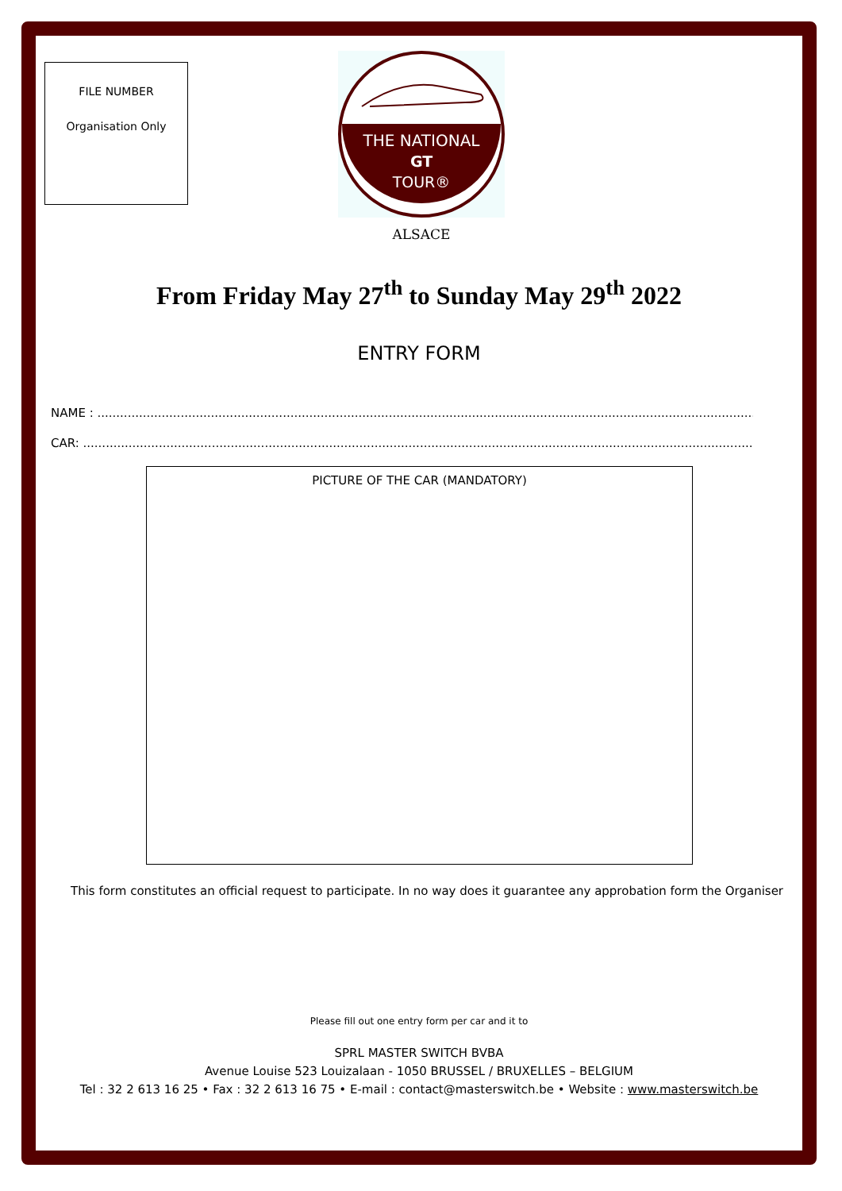FILE NUMBER
Organisation Only
THE NATIONAL
GT
TOUR®
ALSACE
From Friday May 27<sup>th</sup> to Sunday May 29<sup>th</sup> 2022
ENTRY FORM
NAME : ..............................................................................................................................................................................................
CAR: ..................................................................................................................................................................................................
PICTURE OF THE CAR (MANDATORY)
This form constitutes an official request to participate. In no way does it guarantee any approbation form the Organiser
Please fill out one entry form per car and it to
SPRL MASTER SWITCH BVBA
Avenue Louise 523 Louizalaan - 1050 BRUSSEL / BRUXELLES – BELGIUM
Tel : 32 2 613 16 25 • Fax : 32 2 613 16 75 • E-mail : contact@masterswitch.be • Website : www.masterswitch.be